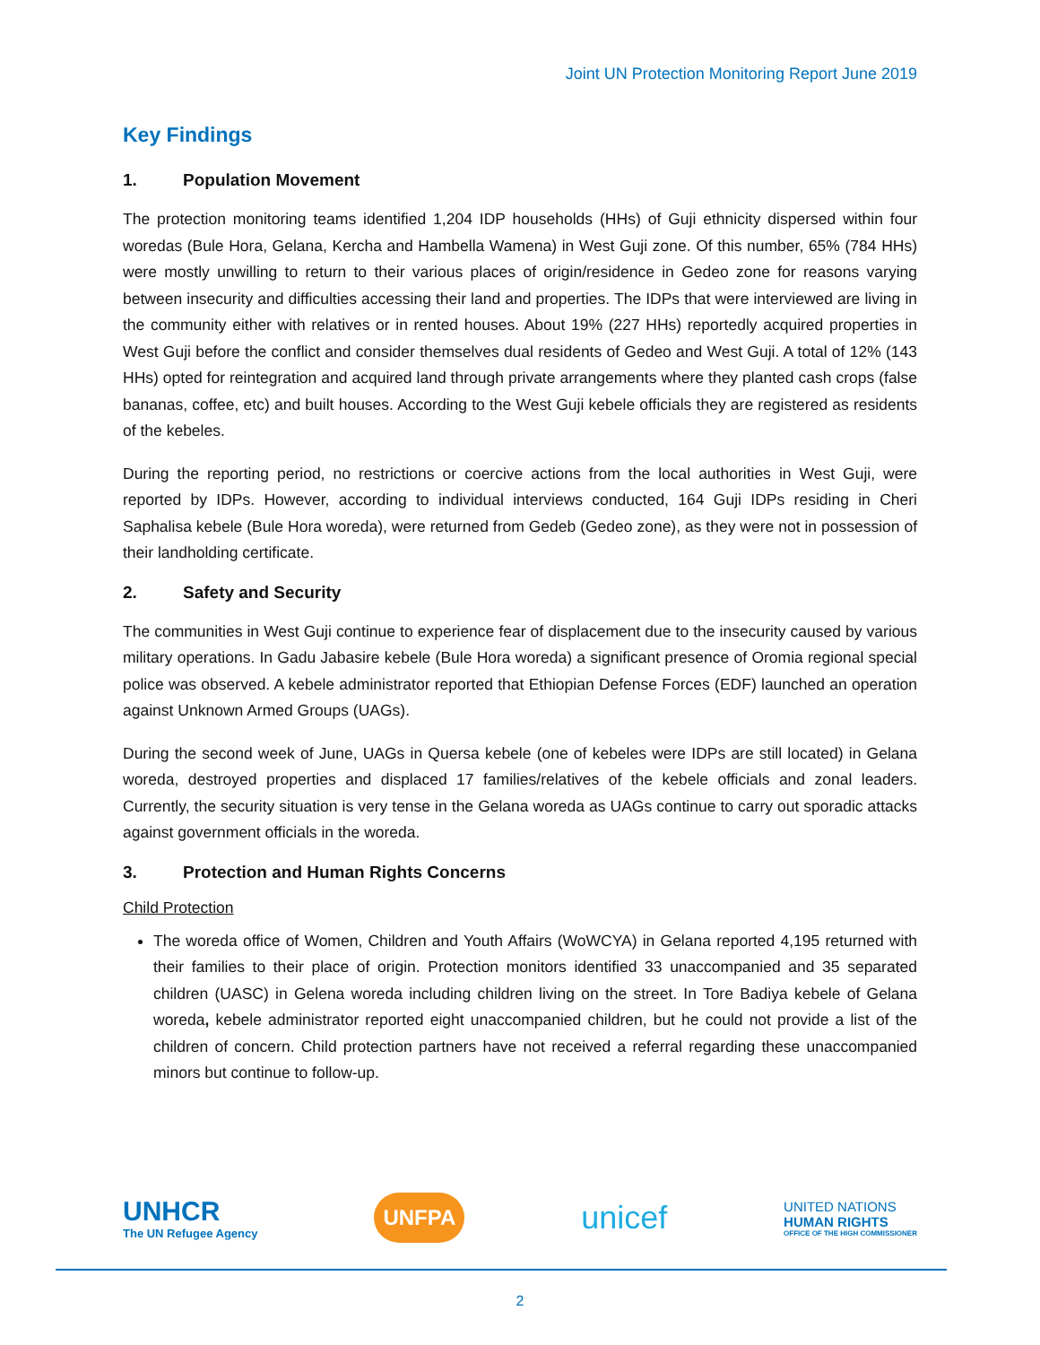Joint UN Protection Monitoring Report June 2019
Key Findings
1. Population Movement
The protection monitoring teams identified 1,204 IDP households (HHs) of Guji ethnicity dispersed within four woredas (Bule Hora, Gelana, Kercha and Hambella Wamena) in West Guji zone. Of this number, 65% (784 HHs) were mostly unwilling to return to their various places of origin/residence in Gedeo zone for reasons varying between insecurity and difficulties accessing their land and properties. The IDPs that were interviewed are living in the community either with relatives or in rented houses. About 19% (227 HHs) reportedly acquired properties in West Guji before the conflict and consider themselves dual residents of Gedeo and West Guji. A total of 12% (143 HHs) opted for reintegration and acquired land through private arrangements where they planted cash crops (false bananas, coffee, etc) and built houses. According to the West Guji kebele officials they are registered as residents of the kebeles.
During the reporting period, no restrictions or coercive actions from the local authorities in West Guji, were reported by IDPs. However, according to individual interviews conducted, 164 Guji IDPs residing in Cheri Saphalisa kebele (Bule Hora woreda), were returned from Gedeb (Gedeo zone), as they were not in possession of their landholding certificate.
2. Safety and Security
The communities in West Guji continue to experience fear of displacement due to the insecurity caused by various military operations. In Gadu Jabasire kebele (Bule Hora woreda) a significant presence of Oromia regional special police was observed. A kebele administrator reported that Ethiopian Defense Forces (EDF) launched an operation against Unknown Armed Groups (UAGs).
During the second week of June, UAGs in Quersa kebele (one of kebeles were IDPs are still located) in Gelana woreda, destroyed properties and displaced 17 families/relatives of the kebele officials and zonal leaders. Currently, the security situation is very tense in the Gelana woreda as UAGs continue to carry out sporadic attacks against government officials in the woreda.
3. Protection and Human Rights Concerns
Child Protection
The woreda office of Women, Children and Youth Affairs (WoWCYA) in Gelana reported 4,195 returned with their families to their place of origin. Protection monitors identified 33 unaccompanied and 35 separated children (UASC) in Gelena woreda including children living on the street. In Tore Badiya kebele of Gelana woreda, kebele administrator reported eight unaccompanied children, but he could not provide a list of the children of concern. Child protection partners have not received a referral regarding these unaccompanied minors but continue to follow-up.
UNHCR
The UN Refugee Agency
UNFPA
unicef
UNITED NATIONS
HUMAN RIGHTS
OFFICE OF THE HIGH COMMISSIONER
2